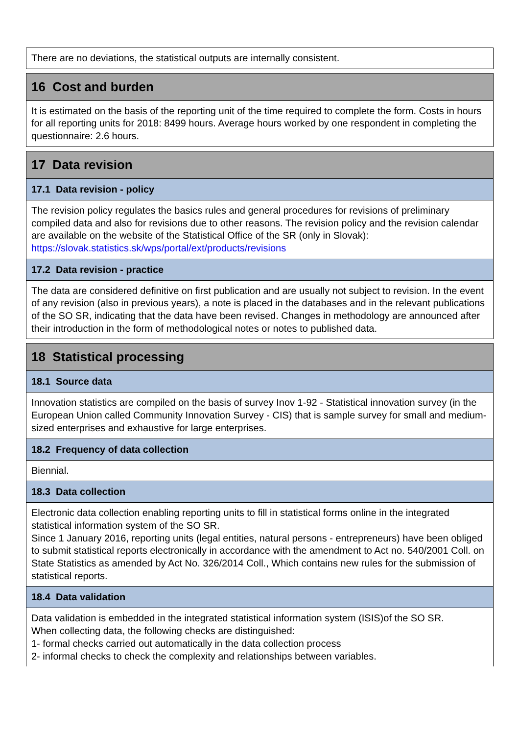There are no deviations, the statistical outputs are internally consistent.
16 Cost and burden
It is estimated on the basis of the reporting unit of the time required to complete the form. Costs in hours for all reporting units for 2018: 8499 hours. Average hours worked by one respondent in completing the questionnaire: 2.6 hours.
17 Data revision
17.1 Data revision - policy
The revision policy regulates the basics rules and general procedures for revisions of preliminary compiled data and also for revisions due to other reasons. The revision policy and the revision calendar are available on the website of the Statistical Office of the SR (only in Slovak): https://slovak.statistics.sk/wps/portal/ext/products/revisions
17.2 Data revision - practice
The data are considered definitive on first publication and are usually not subject to revision. In the event of any revision (also in previous years), a note is placed in the databases and in the relevant publications of the SO SR, indicating that the data have been revised. Changes in methodology are announced after their introduction in the form of methodological notes or notes to published data.
18 Statistical processing
18.1 Source data
Innovation statistics are compiled on the basis of survey Inov 1-92 - Statistical innovation survey (in the European Union called Community Innovation Survey - CIS) that is sample survey for small and medium-sized enterprises and exhaustive for large enterprises.
18.2 Frequency of data collection
Biennial.
18.3 Data collection
Electronic data collection enabling reporting units to fill in statistical forms online in the integrated statistical information system of the SO SR.
Since 1 January 2016, reporting units (legal entities, natural persons - entrepreneurs) have been obliged to submit statistical reports electronically in accordance with the amendment to Act no. 540/2001 Coll. on State Statistics as amended by Act No. 326/2014 Coll., Which contains new rules for the submission of statistical reports.
18.4 Data validation
Data validation is embedded in the integrated statistical information system (ISIS)of the SO SR.
When collecting data, the following checks are distinguished:
1- formal checks carried out automatically in the data collection process
2- informal checks to check the complexity and relationships between variables.